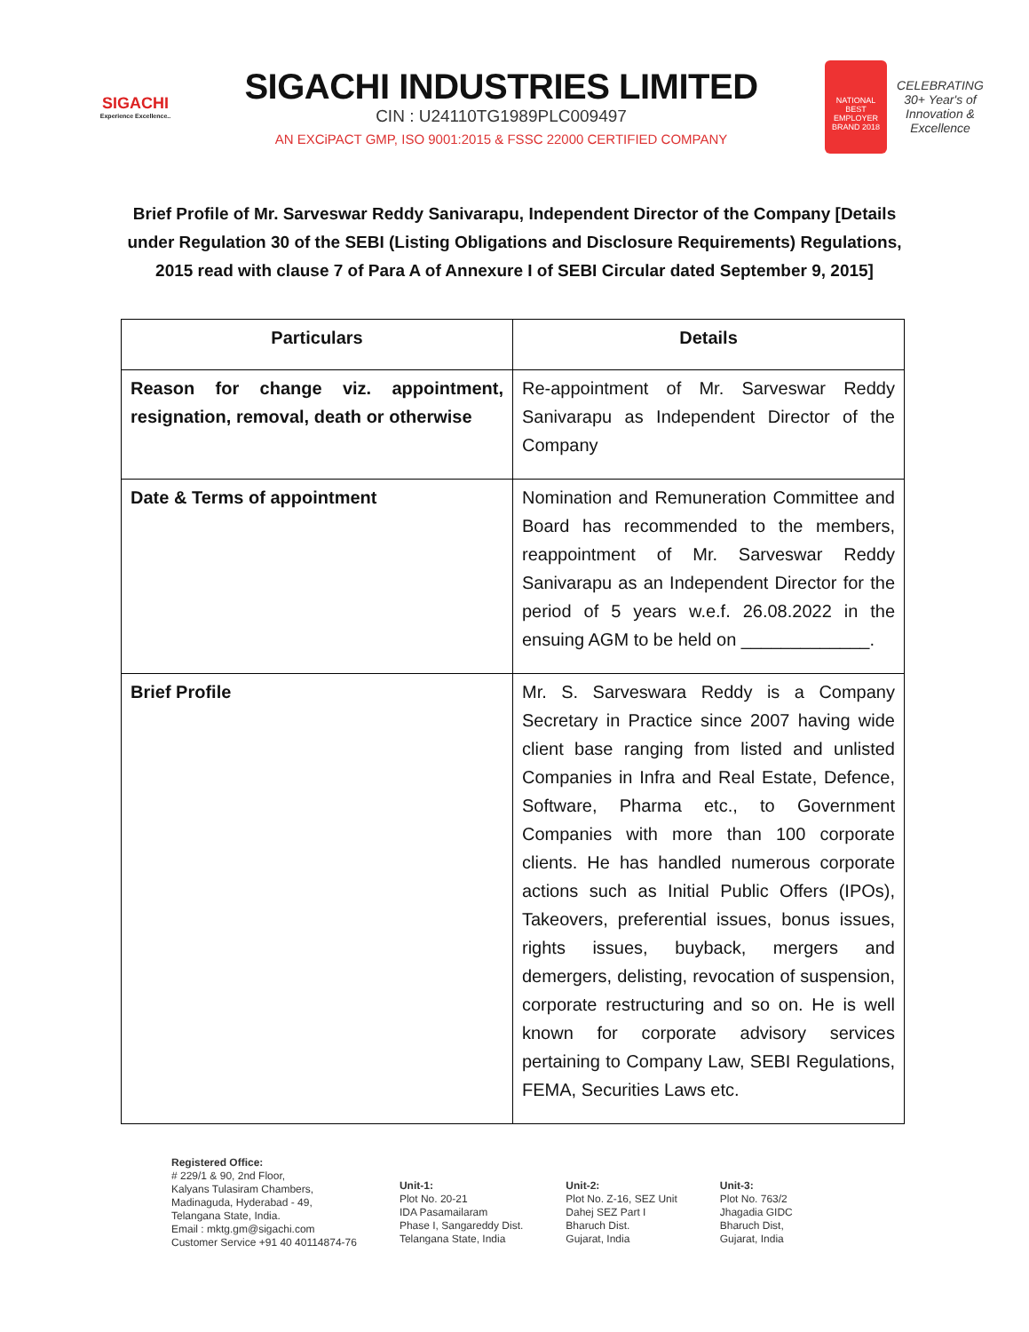SIGACHI
Experience Excellence..
SIGACHI INDUSTRIES LIMITED
CIN : U24110TG1989PLC009497
AN EXCiPACT GMP, ISO 9001:2015 & FSSC 22000 CERTIFIED COMPANY
NATIONAL BEST EMPLOYER BRAND 2018
CELEBRATING 30+ Year's of Innovation & Excellence
Brief Profile of Mr. Sarveswar Reddy Sanivarapu, Independent Director of the Company [Details under Regulation 30 of the SEBI (Listing Obligations and Disclosure Requirements) Regulations, 2015 read with clause 7 of Para A of Annexure I of SEBI Circular dated September 9, 2015]
| Particulars | Details |
| --- | --- |
| Reason for change viz. appointment, resignation, removal, death or otherwise | Re-appointment of Mr. Sarveswar Reddy Sanivarapu as Independent Director of the Company |
| Date & Terms of appointment | Nomination and Remuneration Committee and Board has recommended to the members, reappointment of Mr. Sarveswar Reddy Sanivarapu as an Independent Director for the period of 5 years w.e.f. 26.08.2022 in the ensuing AGM to be held on _____________. |
| Brief Profile | Mr. S. Sarveswara Reddy is a Company Secretary in Practice since 2007 having wide client base ranging from listed and unlisted Companies in Infra and Real Estate, Defence, Software, Pharma etc., to Government Companies with more than 100 corporate clients. He has handled numerous corporate actions such as Initial Public Offers (IPOs), Takeovers, preferential issues, bonus issues, rights issues, buyback, mergers and demergers, delisting, revocation of suspension, corporate restructuring and so on. He is well known for corporate advisory services pertaining to Company Law, SEBI Regulations, FEMA, Securities Laws etc. |
Registered Office:
# 229/1 & 90, 2nd Floor,
Kalyans Tulasiram Chambers,
Madinaguda, Hyderabad - 49,
Telangana State, India.
Email : mktg.gm@sigachi.com
Customer Service +91 40 40114874-76
Unit-1:
Plot No. 20-21
IDA Pasamailaram
Phase I, Sangareddy Dist.
Telangana State, India
Unit-2:
Plot No. Z-16, SEZ Unit
Dahej SEZ Part I
Bharuch Dist.
Gujarat, India
Unit-3:
Plot No. 763/2
Jhagadia GIDC
Bharuch Dist,
Gujarat, India